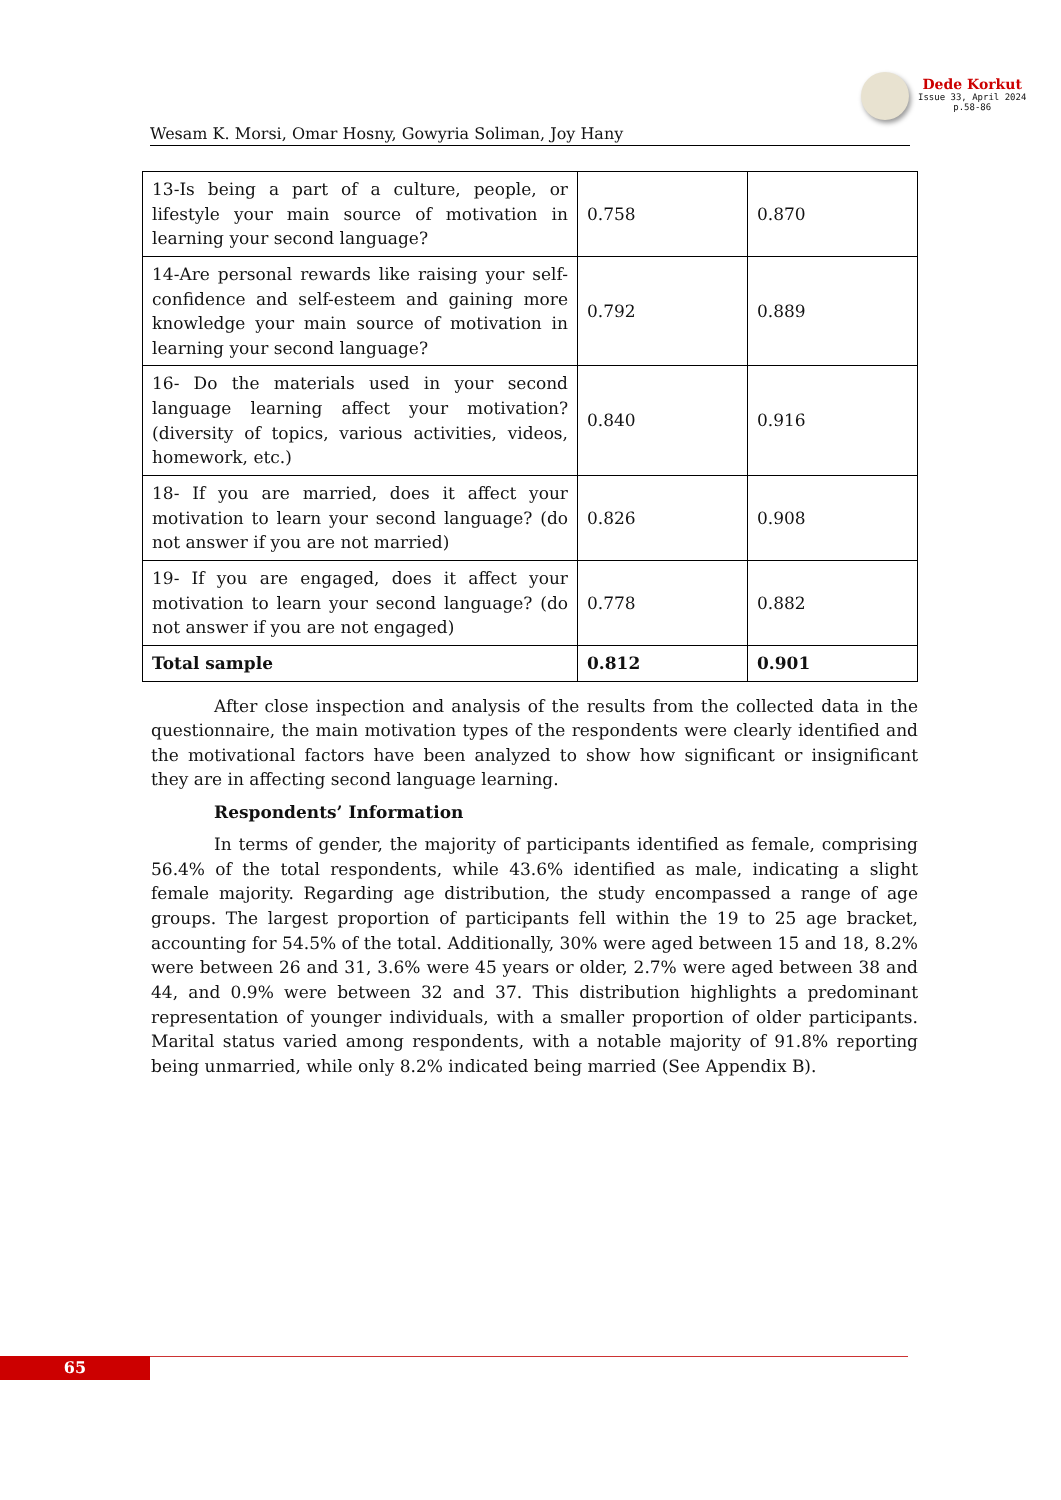Dede Korkut
Issue 33, April 2024
p.58-86
Wesam K. Morsi, Omar Hosny, Gowyria Soliman, Joy Hany
| 13-Is being a part of a culture, people, or lifestyle your main source of motivation in learning your second language? | 0.758 | 0.870 |
| 14-Are personal rewards like raising your self-confidence and self-esteem and gaining more knowledge your main source of motivation in learning your second language? | 0.792 | 0.889 |
| 16- Do the materials used in your second language learning affect your motivation? (diversity of topics, various activities, videos, homework, etc.) | 0.840 | 0.916 |
| 18- If you are married, does it affect your motivation to learn your second language? (do not answer if you are not married) | 0.826 | 0.908 |
| 19- If you are engaged, does it affect your motivation to learn your second language? (do not answer if you are not engaged) | 0.778 | 0.882 |
| Total sample | 0.812 | 0.901 |
After close inspection and analysis of the results from the collected data in the questionnaire, the main motivation types of the respondents were clearly identified and the motivational factors have been analyzed to show how significant or insignificant they are in affecting second language learning.
Respondents’ Information
In terms of gender, the majority of participants identified as female, comprising 56.4% of the total respondents, while 43.6% identified as male, indicating a slight female majority. Regarding age distribution, the study encompassed a range of age groups. The largest proportion of participants fell within the 19 to 25 age bracket, accounting for 54.5% of the total. Additionally, 30% were aged between 15 and 18, 8.2% were between 26 and 31, 3.6% were 45 years or older, 2.7% were aged between 38 and 44, and 0.9% were between 32 and 37. This distribution highlights a predominant representation of younger individuals, with a smaller proportion of older participants. Marital status varied among respondents, with a notable majority of 91.8% reporting being unmarried, while only 8.2% indicated being married (See Appendix B).
65